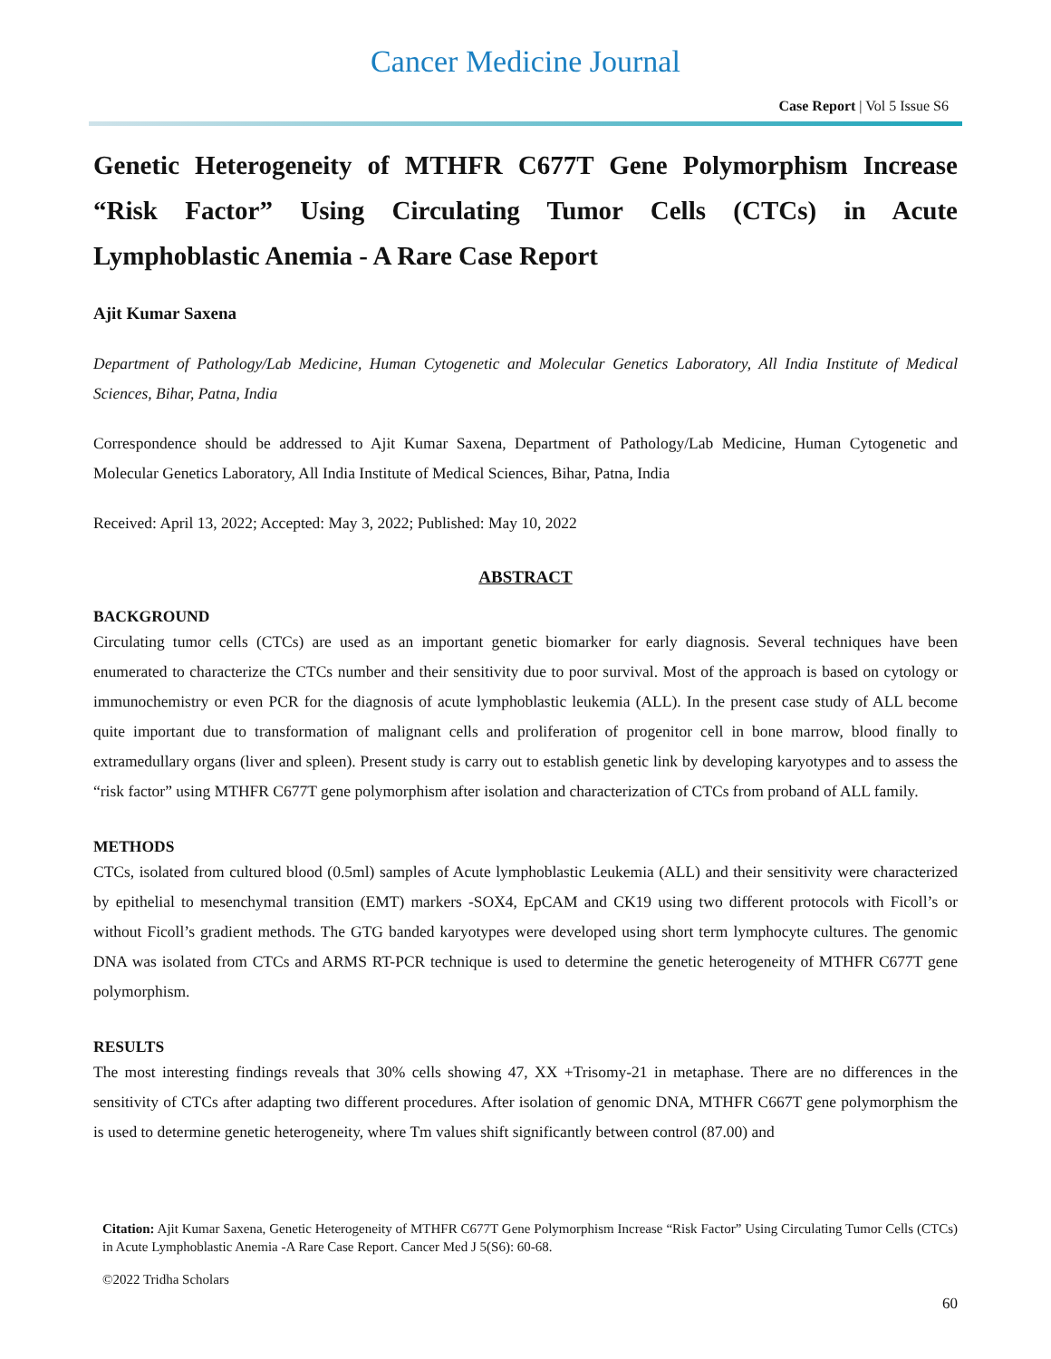Cancer Medicine Journal
Case Report | Vol 5 Issue S6
Genetic Heterogeneity of MTHFR C677T Gene Polymorphism Increase “Risk Factor” Using Circulating Tumor Cells (CTCs) in Acute Lymphoblastic Anemia - A Rare Case Report
Ajit Kumar Saxena
Department of Pathology/Lab Medicine, Human Cytogenetic and Molecular Genetics Laboratory, All India Institute of Medical Sciences, Bihar, Patna, India
Correspondence should be addressed to Ajit Kumar Saxena, Department of Pathology/Lab Medicine, Human Cytogenetic and Molecular Genetics Laboratory, All India Institute of Medical Sciences, Bihar, Patna, India
Received: April 13, 2022; Accepted: May 3, 2022; Published: May 10, 2022
ABSTRACT
BACKGROUND
Circulating tumor cells (CTCs) are used as an important genetic biomarker for early diagnosis. Several techniques have been enumerated to characterize the CTCs number and their sensitivity due to poor survival. Most of the approach is based on cytology or immunochemistry or even PCR for the diagnosis of acute lymphoblastic leukemia (ALL). In the present case study of ALL become quite important due to transformation of malignant cells and proliferation of progenitor cell in bone marrow, blood finally to extramedullary organs (liver and spleen). Present study is carry out to establish genetic link by developing karyotypes and to assess the “risk factor” using MTHFR C677T gene polymorphism after isolation and characterization of CTCs from proband of ALL family.
METHODS
CTCs, isolated from cultured blood (0.5ml) samples of Acute lymphoblastic Leukemia (ALL) and their sensitivity were characterized by epithelial to mesenchymal transition (EMT) markers -SOX4, EpCAM and CK19 using two different protocols with Ficoll’s or without Ficoll’s gradient methods. The GTG banded karyotypes were developed using short term lymphocyte cultures. The genomic DNA was isolated from CTCs and ARMS RT-PCR technique is used to determine the genetic heterogeneity of MTHFR C677T gene polymorphism.
RESULTS
The most interesting findings reveals that 30% cells showing 47, XX +Trisomy-21 in metaphase. There are no differences in the sensitivity of CTCs after adapting two different procedures. After isolation of genomic DNA, MTHFR C667T gene polymorphism the is used to determine genetic heterogeneity, where Tm values shift significantly between control (87.00) and
Citation: Ajit Kumar Saxena, Genetic Heterogeneity of MTHFR C677T Gene Polymorphism Increase “Risk Factor” Using Circulating Tumor Cells (CTCs) in Acute Lymphoblastic Anemia -A Rare Case Report. Cancer Med J 5(S6): 60-68.
©2022 Tridha Scholars
60